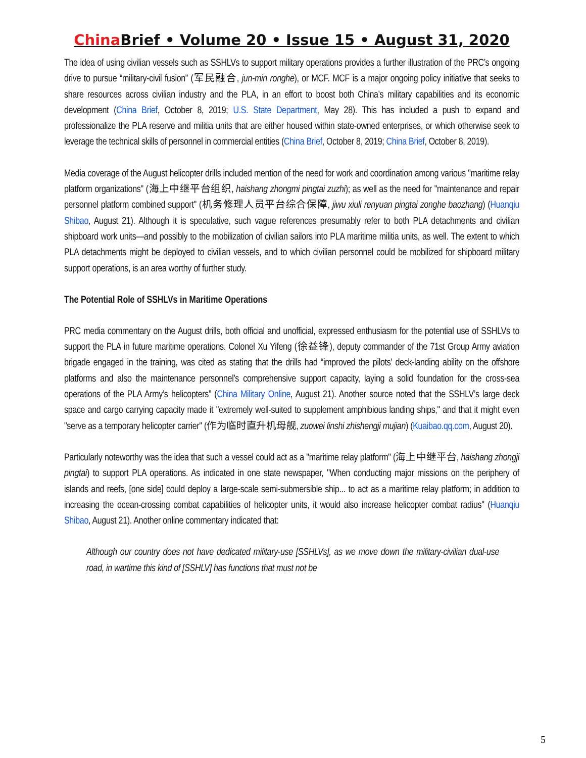China Brief • Volume 20 • Issue 15 • August 31, 2020
The idea of using civilian vessels such as SSHLVs to support military operations provides a further illustration of the PRC’s ongoing drive to pursue “military-civil fusion” (军民融合, jun-min ronghe), or MCF. MCF is a major ongoing policy initiative that seeks to share resources across civilian industry and the PLA, in an effort to boost both China’s military capabilities and its economic development (China Brief, October 8, 2019; U.S. State Department, May 28). This has included a push to expand and professionalize the PLA reserve and militia units that are either housed within state-owned enterprises, or which otherwise seek to leverage the technical skills of personnel in commercial entities (China Brief, October 8, 2019; China Brief, October 8, 2019).
Media coverage of the August helicopter drills included mention of the need for work and coordination among various "maritime relay platform organizations" (海上中继平台组织, haishang zhongmi pingtai zuzhi); as well as the need for "maintenance and repair personnel platform combined support" (机务修理人员平台综合保障, jiwu xiuli renyuan pingtai zonghe baozhang) (Huanqiu Shibao, August 21). Although it is speculative, such vague references presumably refer to both PLA detachments and civilian shipboard work units—and possibly to the mobilization of civilian sailors into PLA maritime militia units, as well. The extent to which PLA detachments might be deployed to civilian vessels, and to which civilian personnel could be mobilized for shipboard military support operations, is an area worthy of further study.
The Potential Role of SSHLVs in Maritime Operations
PRC media commentary on the August drills, both official and unofficial, expressed enthusiasm for the potential use of SSHLVs to support the PLA in future maritime operations. Colonel Xu Yifeng (徐益锋), deputy commander of the 71st Group Army aviation brigade engaged in the training, was cited as stating that the drills had “improved the pilots’ deck-landing ability on the offshore platforms and also the maintenance personnel’s comprehensive support capacity, laying a solid foundation for the cross-sea operations of the PLA Army’s helicopters” (China Military Online, August 21). Another source noted that the SSHLV’s large deck space and cargo carrying capacity made it "extremely well-suited to supplement amphibious landing ships," and that it might even "serve as a temporary helicopter carrier" (作为临时直升机母舰, zuowei linshi zhishengji mujian) (Kuaibao.qq.com, August 20).
Particularly noteworthy was the idea that such a vessel could act as a "maritime relay platform" (海上中继平台, haishang zhongji pingtai) to support PLA operations. As indicated in one state newspaper, "When conducting major missions on the periphery of islands and reefs, [one side] could deploy a large-scale semi-submersible ship... to act as a maritime relay platform; in addition to increasing the ocean-crossing combat capabilities of helicopter units, it would also increase helicopter combat radius" (Huanqiu Shibao, August 21). Another online commentary indicated that:
Although our country does not have dedicated military-use [SSHLVs], as we move down the military-civilian dual-use road, in wartime this kind of [SSHLV] has functions that must not be
5